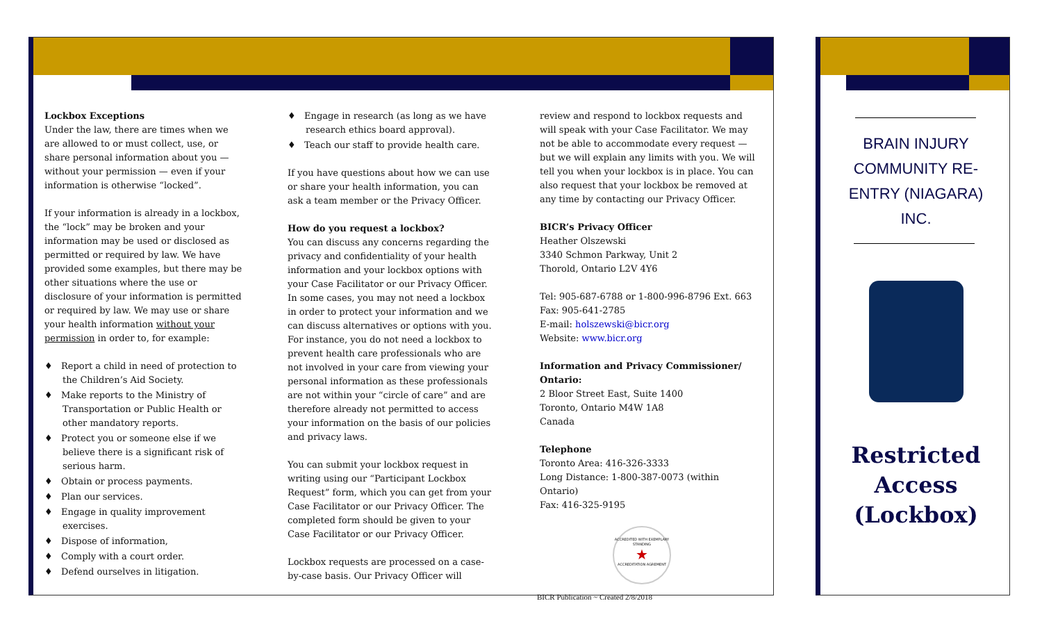Lockbox Exceptions
Under the law, there are times when we are allowed to or must collect, use, or share personal information about you — without your permission — even if your information is otherwise “locked”.
If your information is already in a lockbox, the “lock” may be broken and your information may be used or disclosed as permitted or required by law. We have provided some examples, but there may be other situations where the use or disclosure of your information is permitted or required by law. We may use or share your health information without your permission in order to, for example:
♦ Report a child in need of protection to the Children’s Aid Society.
♦ Make reports to the Ministry of Transportation or Public Health or other mandatory reports.
♦ Protect you or someone else if we believe there is a significant risk of serious harm.
♦ Obtain or process payments.
♦ Plan our services.
♦ Engage in quality improvement exercises.
♦ Dispose of information,
♦ Comply with a court order.
♦ Defend ourselves in litigation.
♦ Engage in research (as long as we have research ethics board approval).
♦ Teach our staff to provide health care.
If you have questions about how we can use or share your health information, you can ask a team member or the Privacy Officer.
How do you request a lockbox?
You can discuss any concerns regarding the privacy and confidentiality of your health information and your lockbox options with your Case Facilitator or our Privacy Officer. In some cases, you may not need a lockbox in order to protect your information and we can discuss alternatives or options with you. For instance, you do not need a lockbox to prevent health care professionals who are not involved in your care from viewing your personal information as these professionals are not within your “circle of care” and are therefore already not permitted to access your information on the basis of our policies and privacy laws.
You can submit your lockbox request in writing using our “Participant Lockbox Request” form, which you can get from your Case Facilitator or our Privacy Officer. The completed form should be given to your Case Facilitator or our Privacy Officer.
Lockbox requests are processed on a case-by-case basis. Our Privacy Officer will
review and respond to lockbox requests and will speak with your Case Facilitator. We may not be able to accommodate every request — but we will explain any limits with you. We will tell you when your lockbox is in place. You can also request that your lockbox be removed at any time by contacting our Privacy Officer.
BICR’s Privacy Officer
Heather Olszewski
3340 Schmon Parkway, Unit 2
Thorold, Ontario L2V 4Y6
Tel: 905-687-6788 or 1-800-996-8796 Ext. 663
Fax: 905-641-2785
E-mail: holszewski@bicr.org
Website: www.bicr.org
Information and Privacy Commissioner/ Ontario:
2 Bloor Street East, Suite 1400
Toronto, Ontario M4W 1A8
Canada
Telephone
Toronto Area: 416-326-3333
Long Distance: 1-800-387-0073 (within Ontario)
Fax: 416-325-9195
ACCREDITED WITH EXEMPLARY STANDING
★
ACCREDITATION AGREMENT
BICR Publication ~ Created 2/8/2018
BRAIN INJURY COMMUNITY RE-ENTRY (NIAGARA) INC.
Restricted Access (Lockbox)